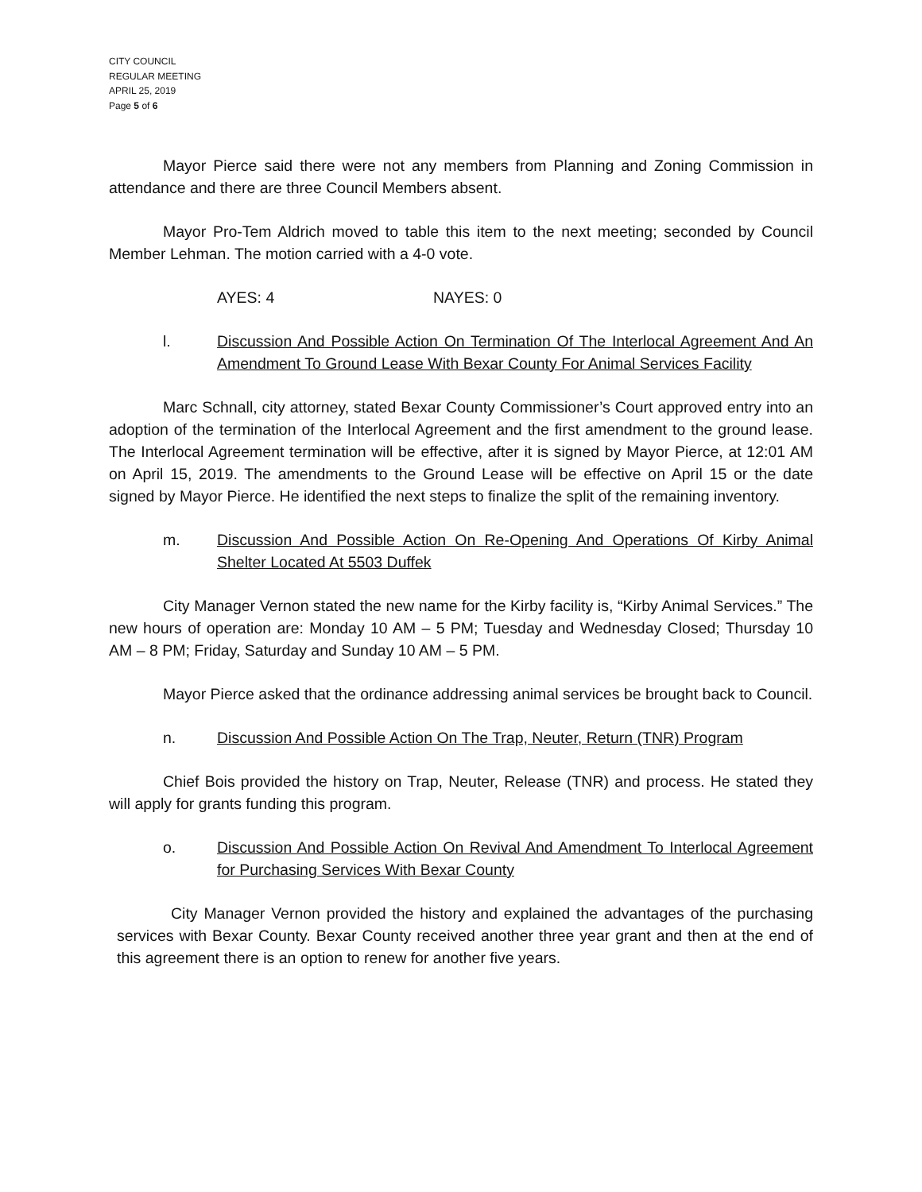CITY COUNCIL
REGULAR MEETING
APRIL 25, 2019
Page 5 of 6
Mayor Pierce said there were not any members from Planning and Zoning Commission in attendance and there are three Council Members absent.
Mayor Pro-Tem Aldrich moved to table this item to the next meeting; seconded by Council Member Lehman. The motion carried with a 4-0 vote.
AYES: 4 NAYES: 0
l. Discussion And Possible Action On Termination Of The Interlocal Agreement And An Amendment To Ground Lease With Bexar County For Animal Services Facility
Marc Schnall, city attorney, stated Bexar County Commissioner’s Court approved entry into an adoption of the termination of the Interlocal Agreement and the first amendment to the ground lease. The Interlocal Agreement termination will be effective, after it is signed by Mayor Pierce, at 12:01 AM on April 15, 2019. The amendments to the Ground Lease will be effective on April 15 or the date signed by Mayor Pierce. He identified the next steps to finalize the split of the remaining inventory.
m. Discussion And Possible Action On Re-Opening And Operations Of Kirby Animal Shelter Located At 5503 Duffek
City Manager Vernon stated the new name for the Kirby facility is, “Kirby Animal Services.” The new hours of operation are: Monday 10 AM – 5 PM; Tuesday and Wednesday Closed; Thursday 10 AM – 8 PM; Friday, Saturday and Sunday 10 AM – 5 PM.
Mayor Pierce asked that the ordinance addressing animal services be brought back to Council.
n. Discussion And Possible Action On The Trap, Neuter, Return (TNR) Program
Chief Bois provided the history on Trap, Neuter, Release (TNR) and process. He stated they will apply for grants funding this program.
o. Discussion And Possible Action On Revival And Amendment To Interlocal Agreement for Purchasing Services With Bexar County
City Manager Vernon provided the history and explained the advantages of the purchasing services with Bexar County. Bexar County received another three year grant and then at the end of this agreement there is an option to renew for another five years.